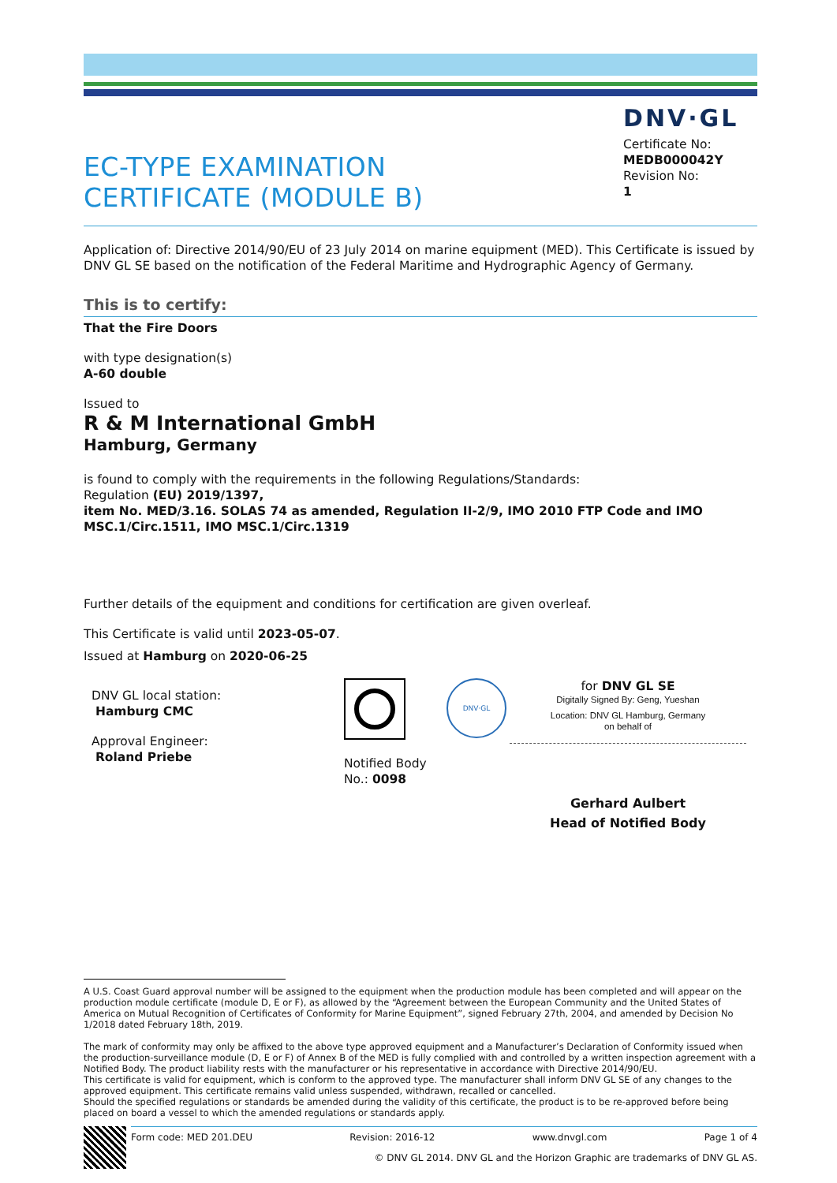EC-TYPE EXAMINATION
CERTIFICATE (MODULE B)
DNV·GL
Certificate No:
MEDB000042Y
Revision No:
1
Application of: Directive 2014/90/EU of 23 July 2014 on marine equipment (MED). This Certificate is issued by DNV GL SE based on the notification of the Federal Maritime and Hydrographic Agency of Germany.
This is to certify:
That the Fire Doors
with type designation(s)
A-60 double
Issued to
R & M International GmbH
Hamburg, Germany
is found to comply with the requirements in the following Regulations/Standards:
Regulation (EU) 2019/1397,
item No. MED/3.16. SOLAS 74 as amended, Regulation II-2/9, IMO 2010 FTP Code and IMO MSC.1/Circ.1511, IMO MSC.1/Circ.1319
Further details of the equipment and conditions for certification are given overleaf.
This Certificate is valid until 2023-05-07.
Issued at Hamburg on 2020-06-25
DNV GL local station:
Hamburg CMC
Approval Engineer:
Roland Priebe
Notified Body
No.: 0098
DNV·GL
for DNV GL SE
Digitally Signed By: Geng, Yueshan
Location: DNV GL Hamburg, Germany
on behalf of
Gerhard Aulbert
Head of Notified Body
A U.S. Coast Guard approval number will be assigned to the equipment when the production module has been completed and will appear on the production module certificate (module D, E or F), as allowed by the “Agreement between the European Community and the United States of America on Mutual Recognition of Certificates of Conformity for Marine Equipment”, signed February 27th, 2004, and amended by Decision No 1/2018 dated February 18th, 2019.
The mark of conformity may only be affixed to the above type approved equipment and a Manufacturer’s Declaration of Conformity issued when the production-surveillance module (D, E or F) of Annex B of the MED is fully complied with and controlled by a written inspection agreement with a Notified Body. The product liability rests with the manufacturer or his representative in accordance with Directive 2014/90/EU.
This certificate is valid for equipment, which is conform to the approved type. The manufacturer shall inform DNV GL SE of any changes to the approved equipment. This certificate remains valid unless suspended, withdrawn, recalled or cancelled.
Should the specified regulations or standards be amended during the validity of this certificate, the product is to be re-approved before being placed on board a vessel to which the amended regulations or standards apply.
Form code: MED 201.DEU Revision: 2016-12 www.dnvgl.com Page 1 of 4
© DNV GL 2014. DNV GL and the Horizon Graphic are trademarks of DNV GL AS.